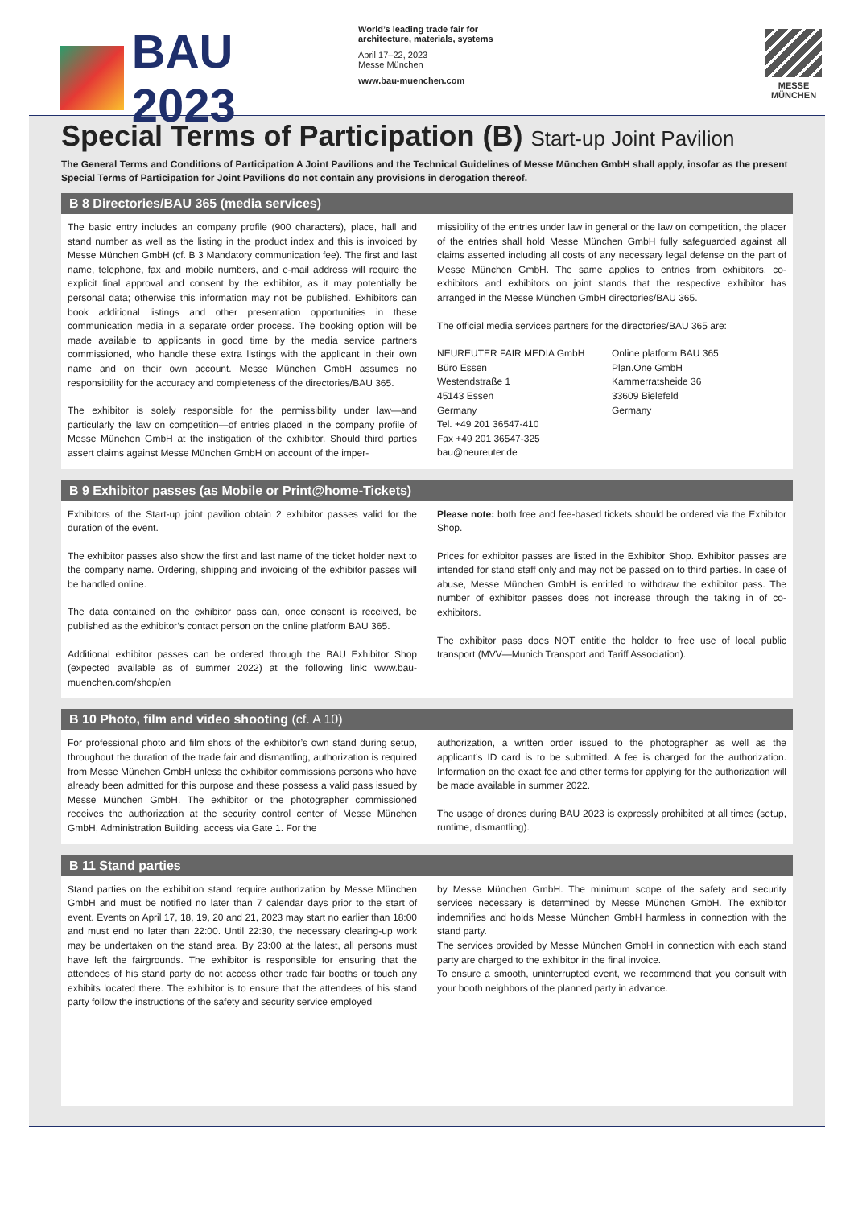BAU 2023
World’s leading trade fair for
architecture, materials, systems
April 17–22, 2023
Messe München
www.bau-muenchen.com
MESSE
MÜNCHEN
Special Terms of Participation (B) Start-up Joint Pavilion
The General Terms and Conditions of Participation A Joint Pavilions and the Technical Guidelines of Messe München GmbH shall apply, insofar as the present Special Terms of Participation for Joint Pavilions do not contain any provisions in derogation thereof.
B 8 Directories/BAU 365 (media services)
The basic entry includes an company profile (900 characters), place, hall and stand number as well as the listing in the product index and this is invoiced by Messe München GmbH (cf. B 3 Mandatory communication fee). The first and last name, telephone, fax and mobile numbers, and e-mail address will require the explicit final approval and consent by the exhibitor, as it may potentially be personal data; otherwise this information may not be published. Exhibitors can book additional listings and other presentation opportunities in these communication media in a separate order process. The booking option will be made available to applicants in good time by the media service partners commissioned, who handle these extra listings with the applicant in their own name and on their own account. Messe München GmbH assumes no responsibility for the accuracy and completeness of the directories/BAU 365.
The exhibitor is solely responsible for the permissibility under law—and particularly the law on competition—of entries placed in the company profile of Messe München GmbH at the instigation of the exhibitor. Should third parties assert claims against Messe München GmbH on account of the imper-
missibility of the entries under law in general or the law on competition, the placer of the entries shall hold Messe München GmbH fully safeguarded against all claims asserted including all costs of any necessary legal defense on the part of Messe München GmbH. The same applies to entries from exhibitors, co-exhibitors and exhibitors on joint stands that the respective exhibitor has arranged in the Messe München GmbH directories/BAU 365.
The official media services partners for the directories/BAU 365 are:
NEUREUTER FAIR MEDIA GmbH
Büro Essen
Westendstraße 1
45143 Essen
Germany
Tel. +49 201 36547-410
Fax +49 201 36547-325
bau@neureuter.de
Online platform BAU 365
Plan.One GmbH
Kammerratsheide 36
33609 Bielefeld
Germany
B 9 Exhibitor passes (as Mobile or Print@home-Tickets)
Exhibitors of the Start-up joint pavilion obtain 2 exhibitor passes valid for the duration of the event.
The exhibitor passes also show the first and last name of the ticket holder next to the company name. Ordering, shipping and invoicing of the exhibitor passes will be handled online.
The data contained on the exhibitor pass can, once consent is received, be published as the exhibitor’s contact person on the online platform BAU 365.
Additional exhibitor passes can be ordered through the BAU Exhibitor Shop (expected available as of summer 2022) at the following link: www.bau-muenchen.com/shop/en
Please note: both free and fee-based tickets should be ordered via the Exhibitor Shop.
Prices for exhibitor passes are listed in the Exhibitor Shop. Exhibitor passes are intended for stand staff only and may not be passed on to third parties. In case of abuse, Messe München GmbH is entitled to withdraw the exhibitor pass. The number of exhibitor passes does not increase through the taking in of co-exhibitors.
The exhibitor pass does NOT entitle the holder to free use of local public transport (MVV—Munich Transport and Tariff Association).
B 10 Photo, film and video shooting (cf. A 10)
For professional photo and film shots of the exhibitor’s own stand during setup, throughout the duration of the trade fair and dismantling, authorization is required from Messe München GmbH unless the exhibitor commissions persons who have already been admitted for this purpose and these possess a valid pass issued by Messe München GmbH. The exhibitor or the photographer commissioned receives the authorization at the security control center of Messe München GmbH, Administration Building, access via Gate 1. For the
authorization, a written order issued to the photographer as well as the applicant’s ID card is to be submitted. A fee is charged for the authorization. Information on the exact fee and other terms for applying for the authorization will be made available in summer 2022.
The usage of drones during BAU 2023 is expressly prohibited at all times (setup, runtime, dismantling).
B 11 Stand parties
Stand parties on the exhibition stand require authorization by Messe München GmbH and must be notified no later than 7 calendar days prior to the start of event. Events on April 17, 18, 19, 20 and 21, 2023 may start no earlier than 18:00 and must end no later than 22:00. Until 22:30, the necessary clearing-up work may be undertaken on the stand area. By 23:00 at the latest, all persons must have left the fairgrounds. The exhibitor is responsible for ensuring that the attendees of his stand party do not access other trade fair booths or touch any exhibits located there. The exhibitor is to ensure that the attendees of his stand party follow the instructions of the safety and security service employed
by Messe München GmbH. The minimum scope of the safety and security services necessary is determined by Messe München GmbH. The exhibitor indemnifies and holds Messe München GmbH harmless in connection with the stand party.
The services provided by Messe München GmbH in connection with each stand party are charged to the exhibitor in the final invoice.
To ensure a smooth, uninterrupted event, we recommend that you consult with your booth neighbors of the planned party in advance.